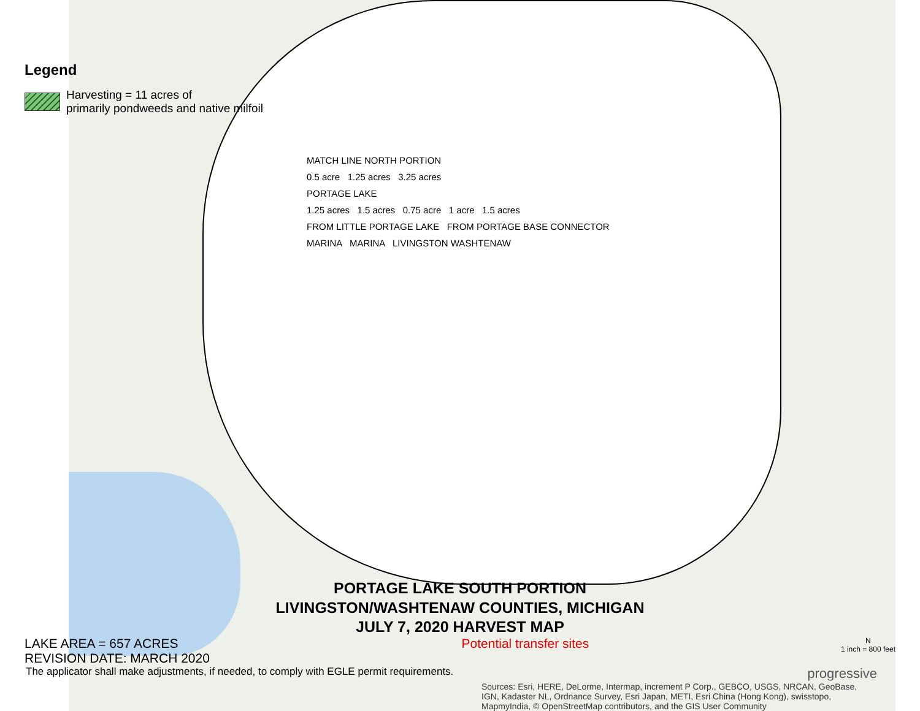Legend
Harvesting = 11 acres of
primarily pondweeds and native milfoil
MATCH LINE NORTH PORTION
0.5 acre 1.25 acres 3.25 acres
PORTAGE LAKE
1.25 acres 1.5 acres 0.75 acre 1 acre 1.5 acres
FROM LITTLE PORTAGE LAKE FROM PORTAGE BASE CONNECTOR
MARINA MARINA LIVINGSTON WASHTENAW
PORTAGE LAKE SOUTH PORTION
LIVINGSTON/WASHTENAW COUNTIES, MICHIGAN
JULY 7, 2020 HARVEST MAP
LAKE AREA = 657 ACRES
REVISION DATE: MARCH 2020
Potential transfer sites
N
1 inch = 800 feet
The applicator shall make adjustments, if needed, to comply with EGLE permit requirements. progressive
Sources: Esri, HERE, DeLorme, Intermap, increment P Corp., GEBCO, USGS, NRCAN, GeoBase, IGN, Kadaster NL, Ordnance Survey, Esri Japan, METI, Esri China (Hong Kong), swisstopo, MapmyIndia, © OpenStreetMap contributors, and the GIS User Community